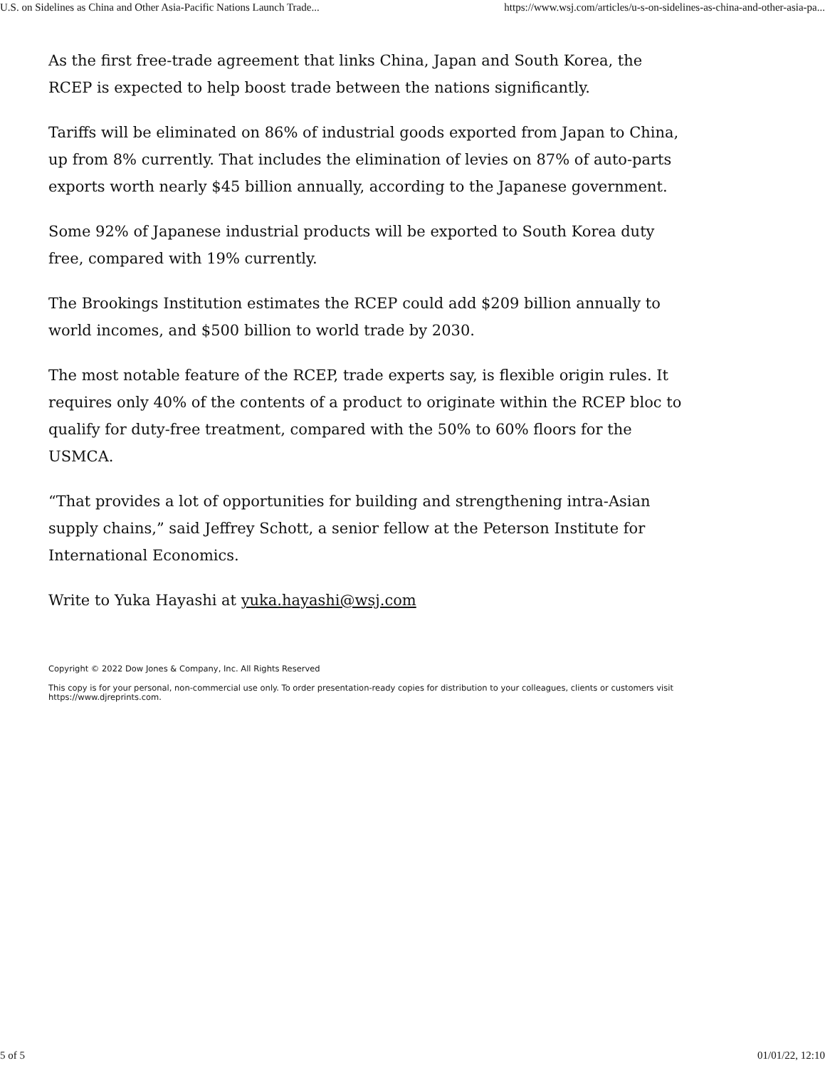U.S. on Sidelines as China and Other Asia-Pacific Nations Launch Trade... https://www.wsj.com/articles/u-s-on-sidelines-as-china-and-other-asia-pa...
As the first free-trade agreement that links China, Japan and South Korea, the RCEP is expected to help boost trade between the nations significantly.
Tariffs will be eliminated on 86% of industrial goods exported from Japan to China, up from 8% currently. That includes the elimination of levies on 87% of auto-parts exports worth nearly $45 billion annually, according to the Japanese government.
Some 92% of Japanese industrial products will be exported to South Korea duty free, compared with 19% currently.
The Brookings Institution estimates the RCEP could add $209 billion annually to world incomes, and $500 billion to world trade by 2030.
The most notable feature of the RCEP, trade experts say, is flexible origin rules. It requires only 40% of the contents of a product to originate within the RCEP bloc to qualify for duty-free treatment, compared with the 50% to 60% floors for the USMCA.
“That provides a lot of opportunities for building and strengthening intra-Asian supply chains,” said Jeffrey Schott, a senior fellow at the Peterson Institute for International Economics.
Write to Yuka Hayashi at yuka.hayashi@wsj.com
Copyright © 2022 Dow Jones & Company, Inc. All Rights Reserved
This copy is for your personal, non-commercial use only. To order presentation-ready copies for distribution to your colleagues, clients or customers visit https://www.djreprints.com.
5 of 5 01/01/22, 12:10